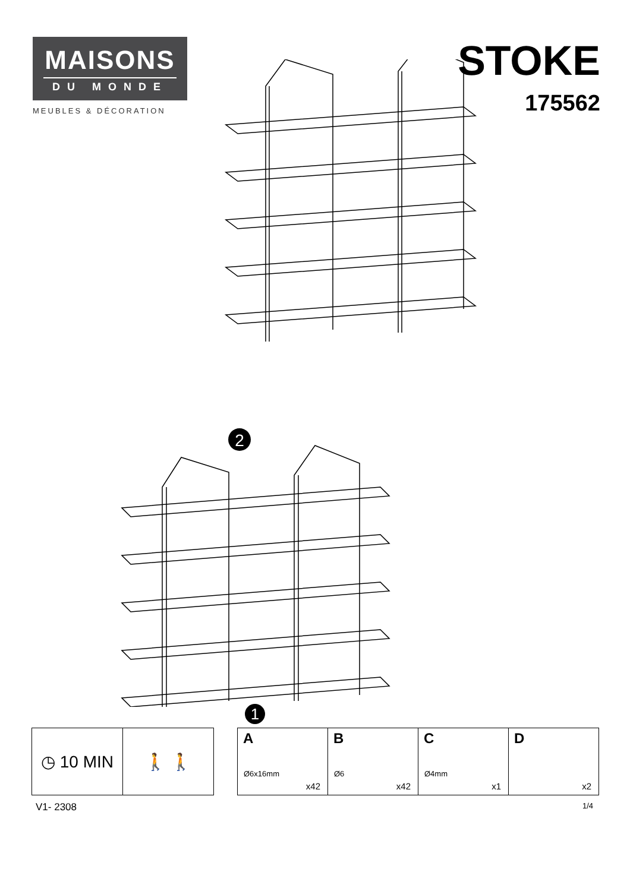MAISONS
DU MONDE
MEUBLES & DÉCORATION
STOKE
175562
2
1
| ◷ 10 MIN | 🚶 🚶 |
| A Ø6x16mm x42 | B Ø6 x42 | C Ø4mm x1 | D x2 |
V1- 2308 1/4